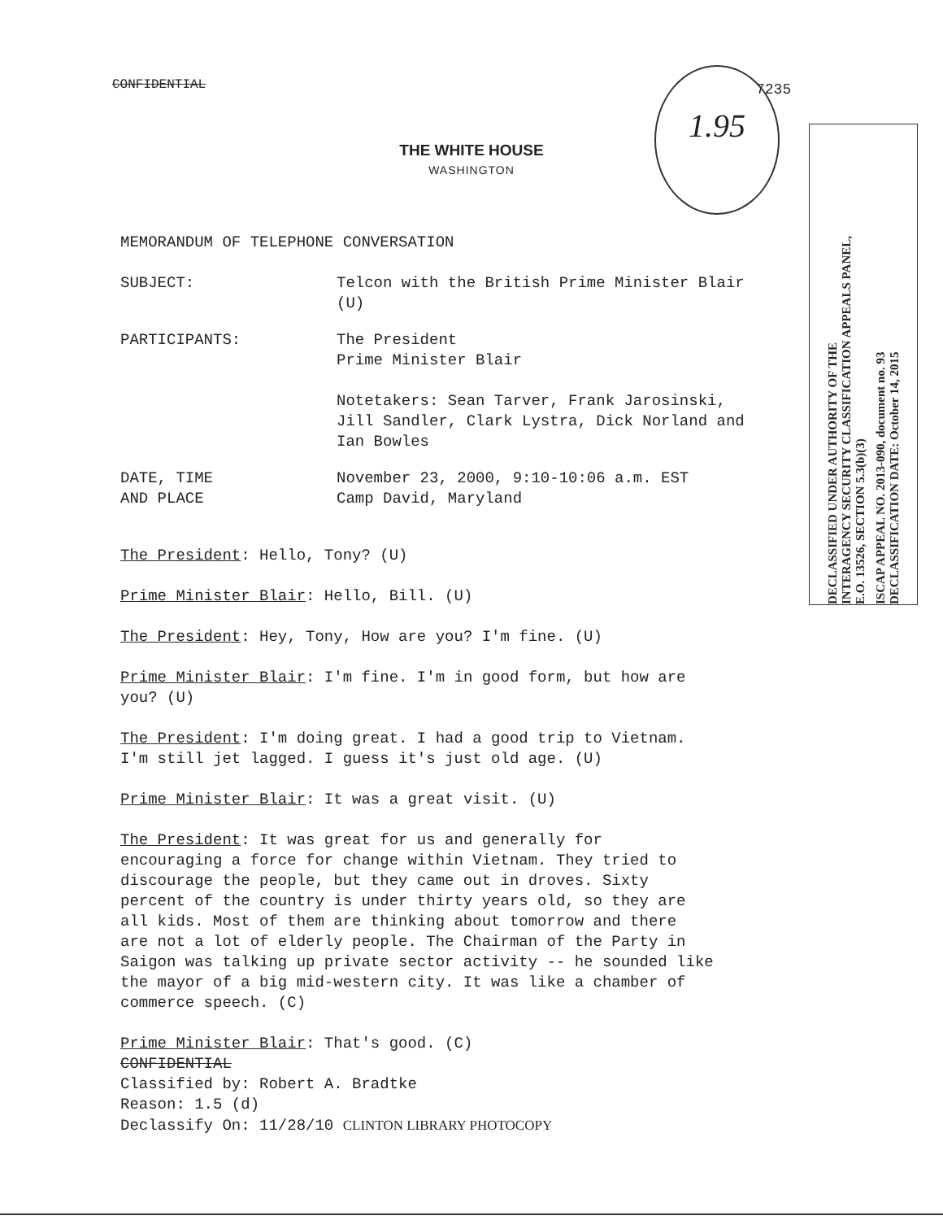CONFIDENTIAL 1.95
7235
THE WHITE HOUSE
WASHINGTON
DECLASSIFIED UNDER AUTHORITY OF THE
INTERAGENCY SECURITY CLASSIFICATION APPEALS PANEL,
E.O. 13526, SECTION 5.3(b)(3)
ISCAP APPEAL NO. 2013-090, document no. 93
DECLASSIFICATION DATE: October 14, 2015
MEMORANDUM OF TELEPHONE CONVERSATION
SUBJECT: Telcon with the British Prime Minister Blair
(U)
PARTICIPANTS: The President
Prime Minister Blair
Notetakers: Sean Tarver, Frank Jarosinski,
Jill Sandler, Clark Lystra, Dick Norland and
Ian Bowles
DATE, TIME
AND PLACE
November 23, 2000, 9:10-10:06 a.m. EST
Camp David, Maryland
The President: Hello, Tony? (U)
Prime Minister Blair: Hello, Bill. (U)
The President: Hey, Tony, How are you? I'm fine. (U)
Prime Minister Blair: I'm fine. I'm in good form, but how are
you? (U)
The President: I'm doing great. I had a good trip to Vietnam.
I'm still jet lagged. I guess it's just old age. (U)
Prime Minister Blair: It was a great visit. (U)
The President: It was great for us and generally for
encouraging a force for change within Vietnam. They tried to
discourage the people, but they came out in droves. Sixty
percent of the country is under thirty years old, so they are
all kids. Most of them are thinking about tomorrow and there
are not a lot of elderly people. The Chairman of the Party in
Saigon was talking up private sector activity -- he sounded like
the mayor of a big mid-western city. It was like a chamber of
commerce speech. (C)
Prime Minister Blair: That's good. (C)
CONFIDENTIAL
Classified by: Robert A. Bradtke
Reason: 1.5 (d)
Declassify On: 11/28/10 CLINTON LIBRARY PHOTOCOPY